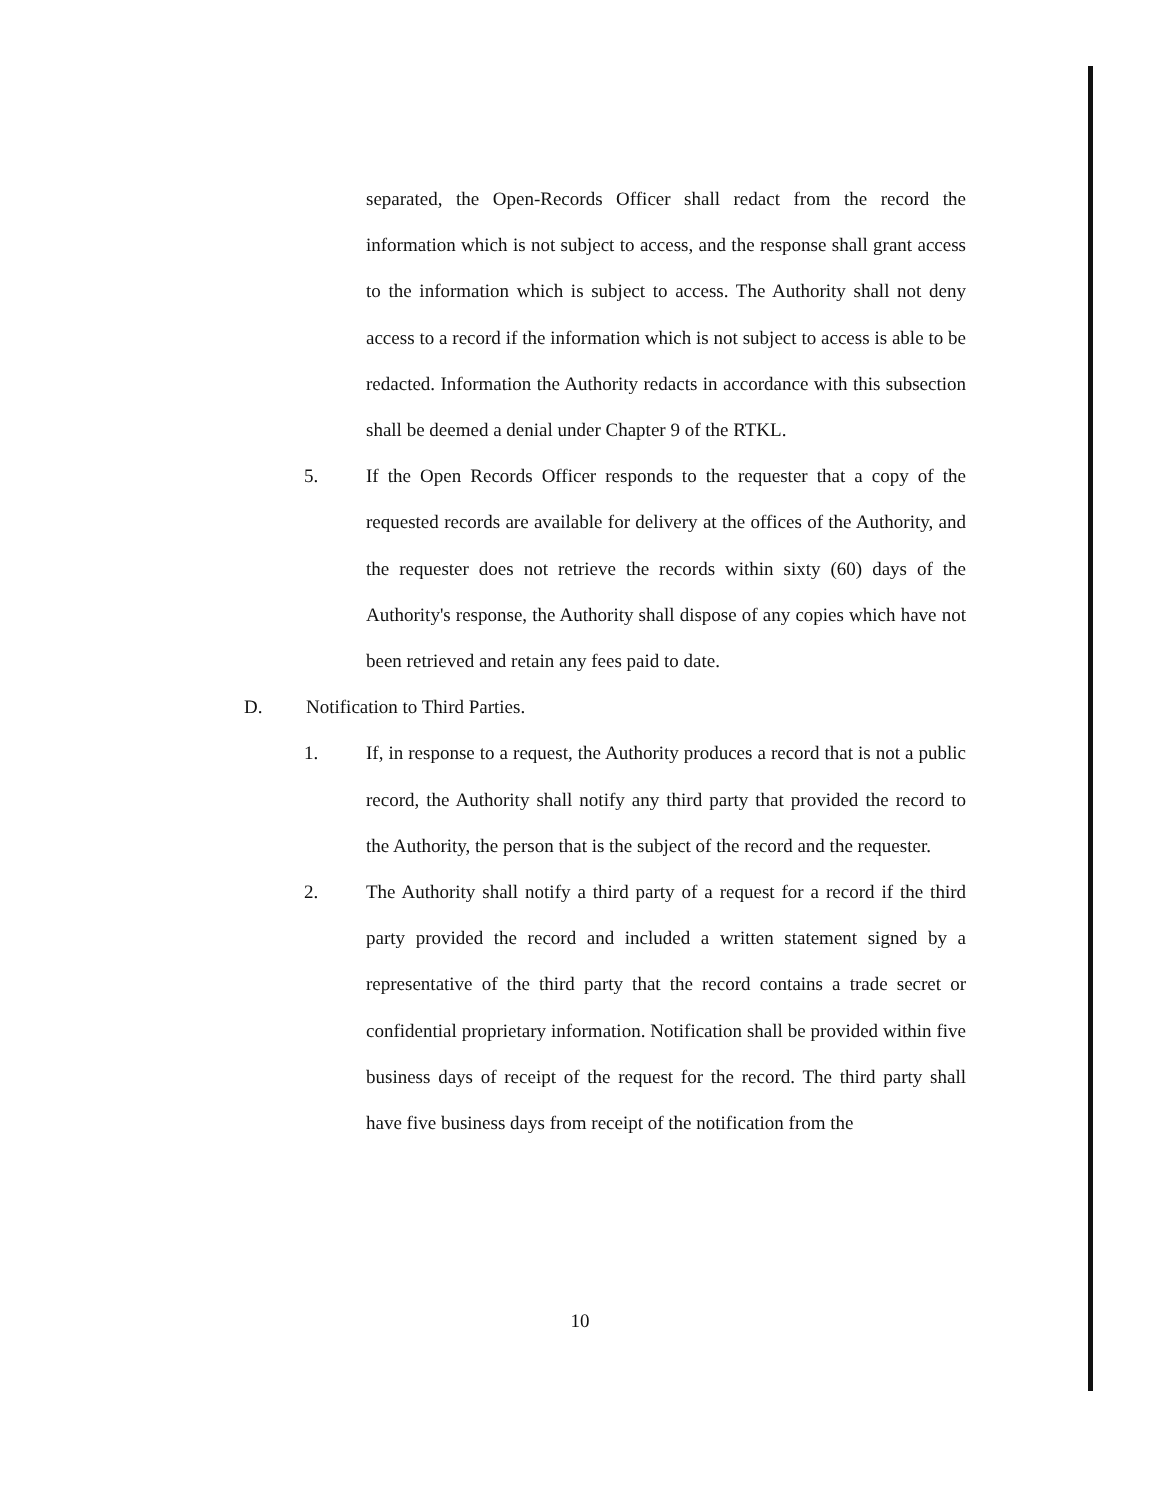separated, the Open-Records Officer shall redact from the record the information which is not subject to access, and the response shall grant access to the information which is subject to access. The Authority shall not deny access to a record if the information which is not subject to access is able to be redacted. Information the Authority redacts in accordance with this subsection shall be deemed a denial under Chapter 9 of the RTKL.
5. If the Open Records Officer responds to the requester that a copy of the requested records are available for delivery at the offices of the Authority, and the requester does not retrieve the records within sixty (60) days of the Authority's response, the Authority shall dispose of any copies which have not been retrieved and retain any fees paid to date.
D. Notification to Third Parties.
1. If, in response to a request, the Authority produces a record that is not a public record, the Authority shall notify any third party that provided the record to the Authority, the person that is the subject of the record and the requester.
2. The Authority shall notify a third party of a request for a record if the third party provided the record and included a written statement signed by a representative of the third party that the record contains a trade secret or confidential proprietary information. Notification shall be provided within five business days of receipt of the request for the record. The third party shall have five business days from receipt of the notification from the
10